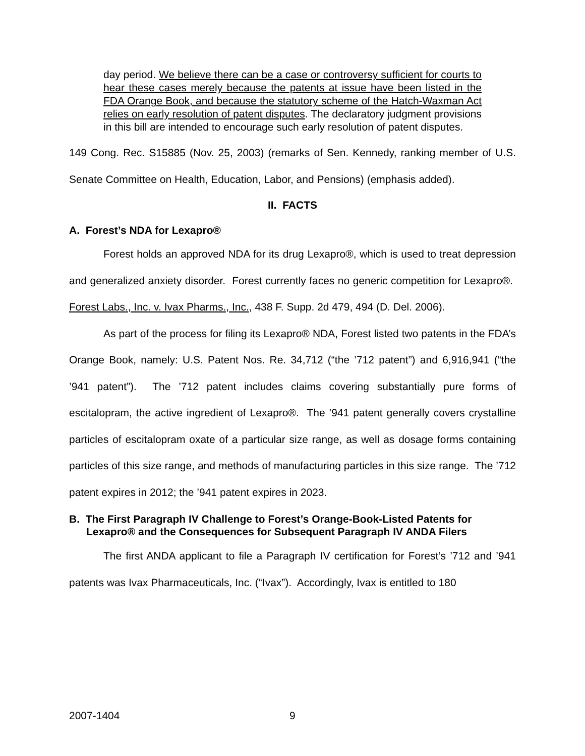day period. We believe there can be a case or controversy sufficient for courts to hear these cases merely because the patents at issue have been listed in the FDA Orange Book, and because the statutory scheme of the Hatch-Waxman Act relies on early resolution of patent disputes. The declaratory judgment provisions in this bill are intended to encourage such early resolution of patent disputes.
149 Cong. Rec. S15885 (Nov. 25, 2003) (remarks of Sen. Kennedy, ranking member of U.S. Senate Committee on Health, Education, Labor, and Pensions) (emphasis added).
II. FACTS
A. Forest’s NDA for Lexapro®
Forest holds an approved NDA for its drug Lexapro®, which is used to treat depression and generalized anxiety disorder. Forest currently faces no generic competition for Lexapro®. Forest Labs., Inc. v. Ivax Pharms., Inc., 438 F. Supp. 2d 479, 494 (D. Del. 2006).
As part of the process for filing its Lexapro® NDA, Forest listed two patents in the FDA’s Orange Book, namely: U.S. Patent Nos. Re. 34,712 (“the ’712 patent”) and 6,916,941 (“the ’941 patent”). The ’712 patent includes claims covering substantially pure forms of escitalopram, the active ingredient of Lexapro®. The ’941 patent generally covers crystalline particles of escitalopram oxate of a particular size range, as well as dosage forms containing particles of this size range, and methods of manufacturing particles in this size range. The ’712 patent expires in 2012; the ’941 patent expires in 2023.
B. The First Paragraph IV Challenge to Forest’s Orange-Book-Listed Patents for Lexapro® and the Consequences for Subsequent Paragraph IV ANDA Filers
The first ANDA applicant to file a Paragraph IV certification for Forest’s ’712 and ’941 patents was Ivax Pharmaceuticals, Inc. (“Ivax”). Accordingly, Ivax is entitled to 180
2007-1404 9